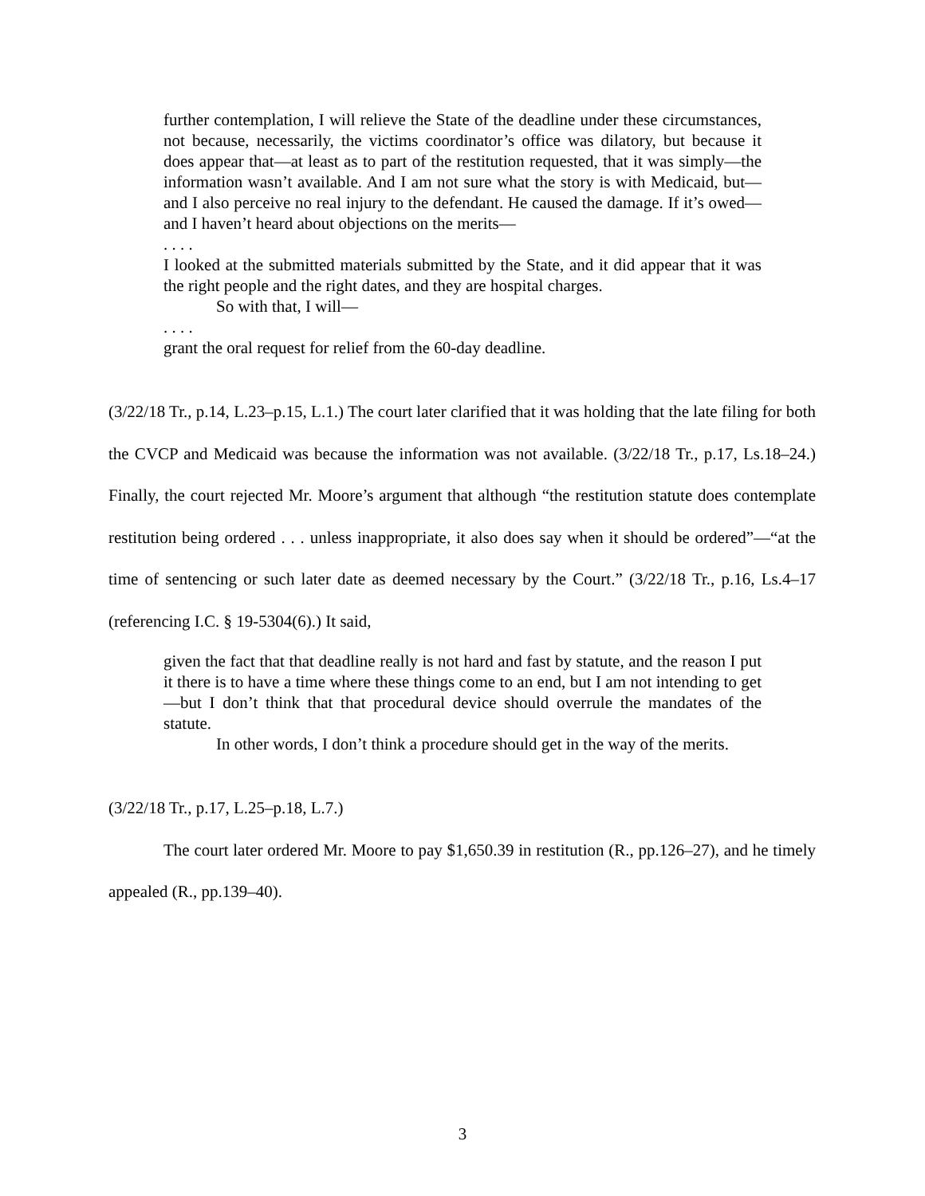further contemplation, I will relieve the State of the deadline under these circumstances, not because, necessarily, the victims coordinator’s office was dilatory, but because it does appear that—at least as to part of the restitution requested, that it was simply—the information wasn’t available. And I am not sure what the story is with Medicaid, but—and I also perceive no real injury to the defendant. He caused the damage. If it’s owed—and I haven’t heard about objections on the merits—
. . . .
I looked at the submitted materials submitted by the State, and it did appear that it was the right people and the right dates, and they are hospital charges.
So with that, I will—
. . . .
grant the oral request for relief from the 60-day deadline.
(3/22/18 Tr., p.14, L.23–p.15, L.1.) The court later clarified that it was holding that the late filing for both the CVCP and Medicaid was because the information was not available. (3/22/18 Tr., p.17, Ls.18–24.) Finally, the court rejected Mr. Moore’s argument that although “the restitution statute does contemplate restitution being ordered . . . unless inappropriate, it also does say when it should be ordered”—“at the time of sentencing or such later date as deemed necessary by the Court.” (3/22/18 Tr., p.16, Ls.4–17 (referencing I.C. § 19-5304(6).) It said,
given the fact that that deadline really is not hard and fast by statute, and the reason I put it there is to have a time where these things come to an end, but I am not intending to get—but I don’t think that that procedural device should overrule the mandates of the statute.
In other words, I don’t think a procedure should get in the way of the merits.
(3/22/18 Tr., p.17, L.25–p.18, L.7.)
The court later ordered Mr. Moore to pay $1,650.39 in restitution (R., pp.126–27), and he timely appealed (R., pp.139–40).
3